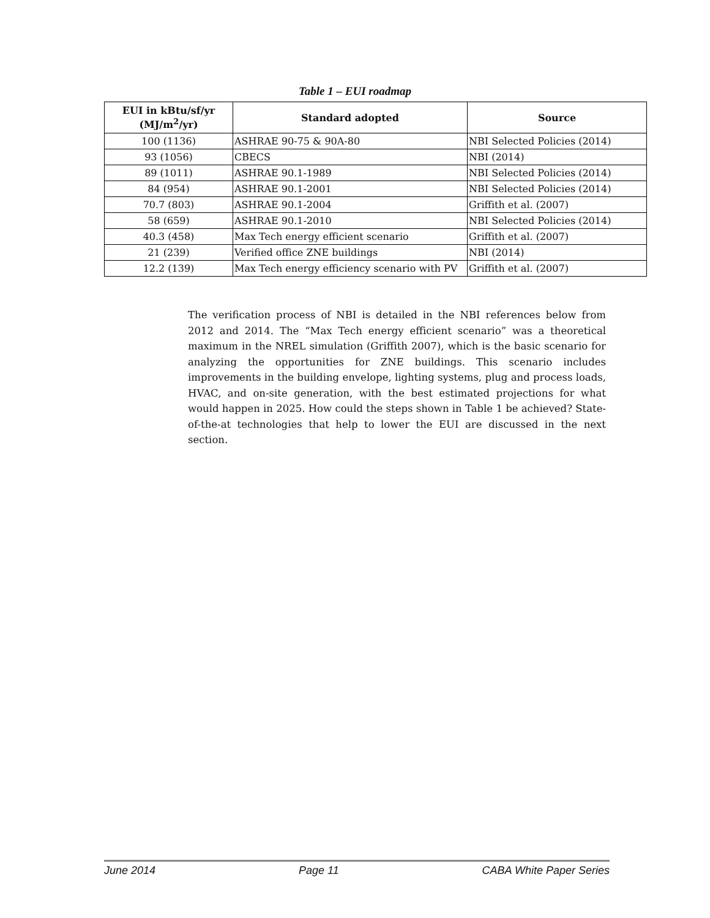Table 1 – EUI roadmap
| EUI in kBtu/sf/yr (MJ/m<sup>2</sup>/yr) | Standard adopted | Source |
| --- | --- | --- |
| 100 (1136) | ASHRAE 90-75 & 90A-80 | NBI Selected Policies (2014) |
| 93 (1056) | CBECS | NBI (2014) |
| 89 (1011) | ASHRAE 90.1-1989 | NBI Selected Policies (2014) |
| 84 (954) | ASHRAE 90.1-2001 | NBI Selected Policies (2014) |
| 70.7 (803) | ASHRAE 90.1-2004 | Griffith et al. (2007) |
| 58 (659) | ASHRAE 90.1-2010 | NBI Selected Policies (2014) |
| 40.3 (458) | Max Tech energy efficient scenario | Griffith et al. (2007) |
| 21 (239) | Verified office ZNE buildings | NBI (2014) |
| 12.2 (139) | Max Tech energy efficiency scenario with PV | Griffith et al. (2007) |
The verification process of NBI is detailed in the NBI references below from 2012 and 2014. The “Max Tech energy efficient scenario” was a theoretical maximum in the NREL simulation (Griffith 2007), which is the basic scenario for analyzing the opportunities for ZNE buildings. This scenario includes improvements in the building envelope, lighting systems, plug and process loads, HVAC, and on-site generation, with the best estimated projections for what would happen in 2025. How could the steps shown in Table 1 be achieved? State-of-the-at technologies that help to lower the EUI are discussed in the next section.
June 2014 Page 11 CABA White Paper Series